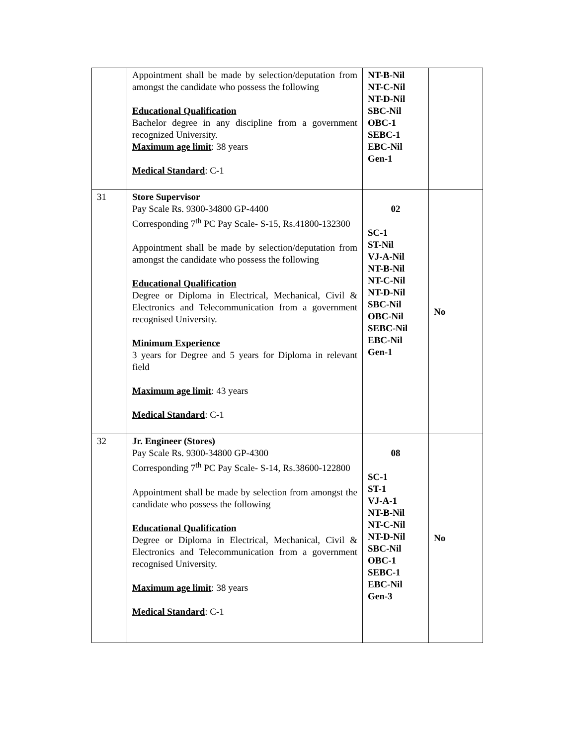| | Appointment shall be made by selection/deputation from amongst the candidate who possess the following Educational Qualification Bachelor degree in any discipline from a government recognized University. Maximum age limit : 38 years Medical Standard : C-1 | NT-B-Nil NT-C-Nil NT-D-Nil SBC-Nil OBC-1 SEBC-1 EBC-Nil Gen-1 | |
| 31 | Store Supervisor Pay Scale Rs. 9300-34800 GP-4400 Corresponding 7<sup>th</sup> PC Pay Scale- S-15, Rs.41800-132300 Appointment shall be made by selection/deputation from amongst the candidate who possess the following Educational Qualification Degree or Diploma in Electrical, Mechanical, Civil & Electronics and Telecommunication from a government recognised University. Minimum Experience 3 years for Degree and 5 years for Diploma in relevant field Maximum age limit : 43 years Medical Standard : C-1 | 02 SC-1 ST-Nil VJ-A-Nil NT-B-Nil NT-C-Nil NT-D-Nil SBC-Nil OBC-Nil SEBC-Nil EBC-Nil Gen-1 | No |
| 32 | Jr. Engineer (Stores) Pay Scale Rs. 9300-34800 GP-4300 Corresponding 7<sup>th</sup> PC Pay Scale- S-14, Rs.38600-122800 Appointment shall be made by selection from amongst the candidate who possess the following Educational Qualification Degree or Diploma in Electrical, Mechanical, Civil & Electronics and Telecommunication from a government recognised University. Maximum age limit : 38 years Medical Standard : C-1 | 08 SC-1 ST-1 VJ-A-1 NT-B-Nil NT-C-Nil NT-D-Nil SBC-Nil OBC-1 SEBC-1 EBC-Nil Gen-3 | No |